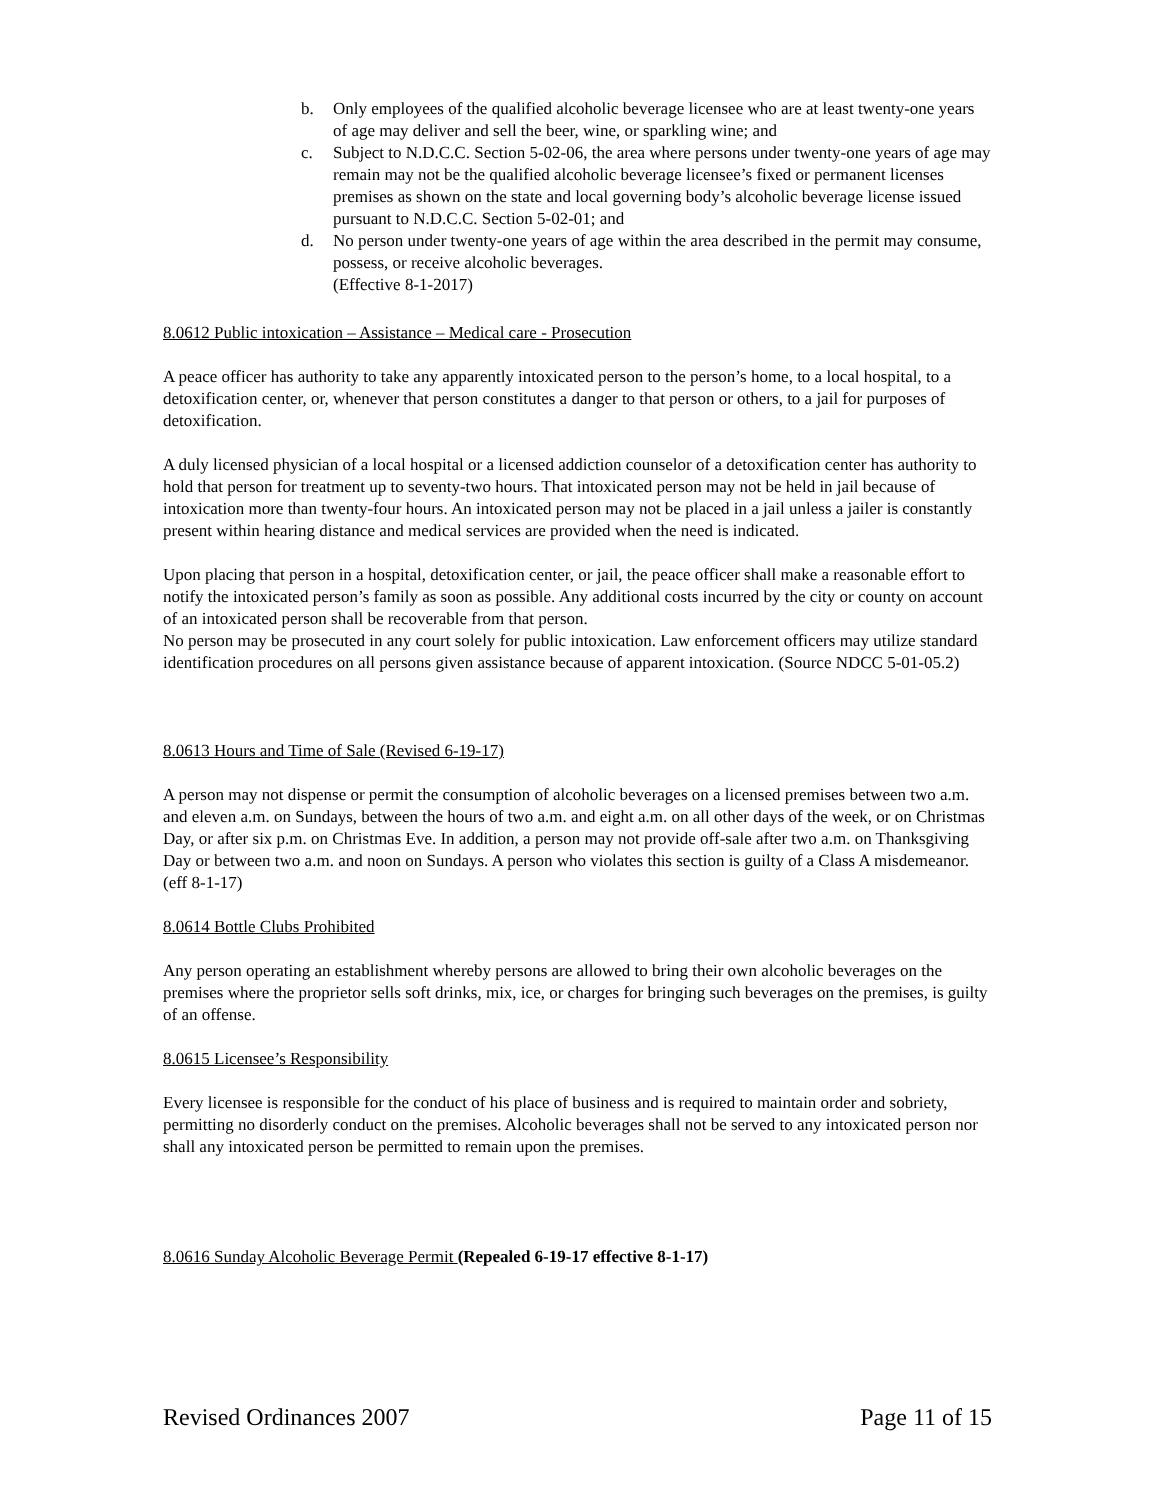b. Only employees of the qualified alcoholic beverage licensee who are at least twenty-one years of age may deliver and sell the beer, wine, or sparkling wine; and
c. Subject to N.D.C.C. Section 5-02-06, the area where persons under twenty-one years of age may remain may not be the qualified alcoholic beverage licensee’s fixed or permanent licenses premises as shown on the state and local governing body’s alcoholic beverage license issued pursuant to N.D.C.C. Section 5-02-01; and
d. No person under twenty-one years of age within the area described in the permit may consume, possess, or receive alcoholic beverages.
(Effective 8-1-2017)
8.0612 Public intoxication – Assistance – Medical care - Prosecution
A peace officer has authority to take any apparently intoxicated person to the person’s home, to a local hospital, to a detoxification center, or, whenever that person constitutes a danger to that person or others, to a jail for purposes of detoxification.
A duly licensed physician of a local hospital or a licensed addiction counselor of a detoxification center has authority to hold that person for treatment up to seventy-two hours. That intoxicated person may not be held in jail because of intoxication more than twenty-four hours. An intoxicated person may not be placed in a jail unless a jailer is constantly present within hearing distance and medical services are provided when the need is indicated.
Upon placing that person in a hospital, detoxification center, or jail, the peace officer shall make a reasonable effort to notify the intoxicated person’s family as soon as possible. Any additional costs incurred by the city or county on account of an intoxicated person shall be recoverable from that person.
No person may be prosecuted in any court solely for public intoxication. Law enforcement officers may utilize standard identification procedures on all persons given assistance because of apparent intoxication. (Source NDCC 5-01-05.2)
8.0613 Hours and Time of Sale (Revised 6-19-17)
A person may not dispense or permit the consumption of alcoholic beverages on a licensed premises between two a.m. and eleven a.m. on Sundays, between the hours of two a.m. and eight a.m. on all other days of the week, or on Christmas Day, or after six p.m. on Christmas Eve. In addition, a person may not provide off-sale after two a.m. on Thanksgiving Day or between two a.m. and noon on Sundays. A person who violates this section is guilty of a Class A misdemeanor. (eff 8-1-17)
8.0614 Bottle Clubs Prohibited
Any person operating an establishment whereby persons are allowed to bring their own alcoholic beverages on the premises where the proprietor sells soft drinks, mix, ice, or charges for bringing such beverages on the premises, is guilty of an offense.
8.0615 Licensee’s Responsibility
Every licensee is responsible for the conduct of his place of business and is required to maintain order and sobriety, permitting no disorderly conduct on the premises. Alcoholic beverages shall not be served to any intoxicated person nor shall any intoxicated person be permitted to remain upon the premises.
8.0616 Sunday Alcoholic Beverage Permit (Repealed 6-19-17 effective 8-1-17)
Revised Ordinances 2007 Page 11 of 15